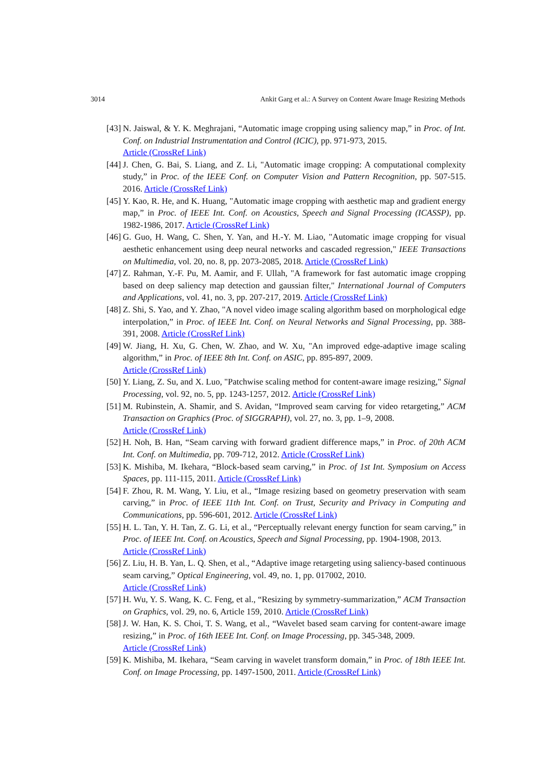3014 Ankit Garg et al.: A Survey on Content Aware Image Resizing Methods
[43] N. Jaiswal, & Y. K. Meghrajani, “Automatic image cropping using saliency map,” in Proc. of Int. Conf. on Industrial Instrumentation and Control (ICIC), pp. 971-973, 2015.
Article (CrossRef Link)
[44] J. Chen, G. Bai, S. Liang, and Z. Li, "Automatic image cropping: A computational complexity study,” in Proc. of the IEEE Conf. on Computer Vision and Pattern Recognition, pp. 507-515. 2016. Article (CrossRef Link)
[45] Y. Kao, R. He, and K. Huang, "Automatic image cropping with aesthetic map and gradient energy map,” in Proc. of IEEE Int. Conf. on Acoustics, Speech and Signal Processing (ICASSP), pp. 1982-1986, 2017. Article (CrossRef Link)
[46] G. Guo, H. Wang, C. Shen, Y. Yan, and H.-Y. M. Liao, "Automatic image cropping for visual aesthetic enhancement using deep neural networks and cascaded regression," IEEE Transactions on Multimedia, vol. 20, no. 8, pp. 2073-2085, 2018. Article (CrossRef Link)
[47] Z. Rahman, Y.-F. Pu, M. Aamir, and F. Ullah, "A framework for fast automatic image cropping based on deep saliency map detection and gaussian filter," International Journal of Computers and Applications, vol. 41, no. 3, pp. 207-217, 2019. Article (CrossRef Link)
[48] Z. Shi, S. Yao, and Y. Zhao, "A novel video image scaling algorithm based on morphological edge interpolation,” in Proc. of IEEE Int. Conf. on Neural Networks and Signal Processing, pp. 388-391, 2008. Article (CrossRef Link)
[49] W. Jiang, H. Xu, G. Chen, W. Zhao, and W. Xu, "An improved edge-adaptive image scaling algorithm,” in Proc. of IEEE 8th Int. Conf. on ASIC, pp. 895-897, 2009.
Article (CrossRef Link)
[50] Y. Liang, Z. Su, and X. Luo, "Patchwise scaling method for content-aware image resizing," Signal Processing, vol. 92, no. 5, pp. 1243-1257, 2012. Article (CrossRef Link)
[51] M. Rubinstein, A. Shamir, and S. Avidan, “Improved seam carving for video retargeting,” ACM Transaction on Graphics (Proc. of SIGGRAPH), vol. 27, no. 3, pp. 1–9, 2008.
Article (CrossRef Link)
[52] H. Noh, B. Han, “Seam carving with forward gradient difference maps,” in Proc. of 20th ACM Int. Conf. on Multimedia, pp. 709-712, 2012. Article (CrossRef Link)
[53] K. Mishiba, M. Ikehara, “Block-based seam carving,” in Proc. of 1st Int. Symposium on Access Spaces, pp. 111-115, 2011. Article (CrossRef Link)
[54] F. Zhou, R. M. Wang, Y. Liu, et al., “Image resizing based on geometry preservation with seam carving,” in Proc. of IEEE 11th Int. Conf. on Trust, Security and Privacy in Computing and Communications, pp. 596-601, 2012. Article (CrossRef Link)
[55] H. L. Tan, Y. H. Tan, Z. G. Li, et al., “Perceptually relevant energy function for seam carving,” in Proc. of IEEE Int. Conf. on Acoustics, Speech and Signal Processing, pp. 1904-1908, 2013.
Article (CrossRef Link)
[56] Z. Liu, H. B. Yan, L. Q. Shen, et al., “Adaptive image retargeting using saliency-based continuous seam carving,” Optical Engineering, vol. 49, no. 1, pp. 017002, 2010.
Article (CrossRef Link)
[57] H. Wu, Y. S. Wang, K. C. Feng, et al., “Resizing by symmetry-summarization,” ACM Transaction on Graphics, vol. 29, no. 6, Article 159, 2010. Article (CrossRef Link)
[58] J. W. Han, K. S. Choi, T. S. Wang, et al., “Wavelet based seam carving for content-aware image resizing,” in Proc. of 16th IEEE Int. Conf. on Image Processing, pp. 345-348, 2009.
Article (CrossRef Link)
[59] K. Mishiba, M. Ikehara, “Seam carving in wavelet transform domain,” in Proc. of 18th IEEE Int. Conf. on Image Processing, pp. 1497-1500, 2011. Article (CrossRef Link)